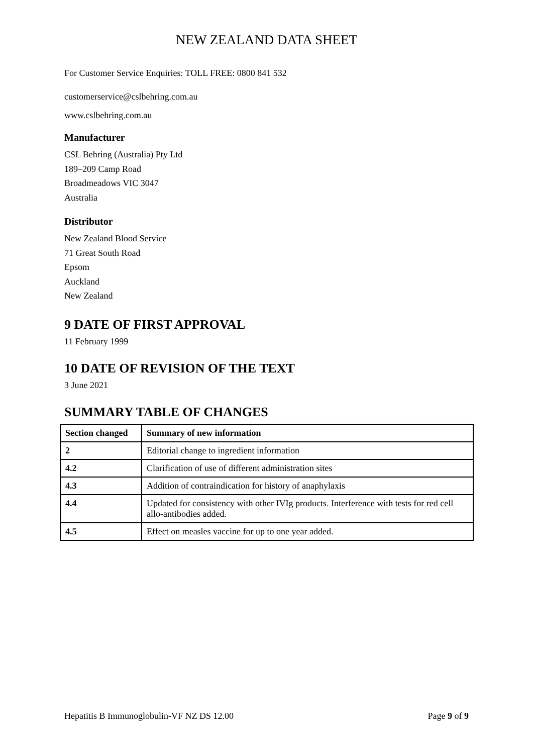NEW ZEALAND DATA SHEET
For Customer Service Enquiries: TOLL FREE: 0800 841 532
customerservice@cslbehring.com.au
www.cslbehring.com.au
Manufacturer
CSL Behring (Australia) Pty Ltd
189–209 Camp Road
Broadmeadows VIC 3047
Australia
Distributor
New Zealand Blood Service
71 Great South Road
Epsom
Auckland
New Zealand
9 DATE OF FIRST APPROVAL
11 February 1999
10 DATE OF REVISION OF THE TEXT
3 June 2021
SUMMARY TABLE OF CHANGES
| Section changed | Summary of new information |
| --- | --- |
| 2 | Editorial change to ingredient information |
| 4.2 | Clarification of use of different administration sites |
| 4.3 | Addition of contraindication for history of anaphylaxis |
| 4.4 | Updated for consistency with other IVIg products. Interference with tests for red cell allo-antibodies added. |
| 4.5 | Effect on measles vaccine for up to one year added. |
Hepatitis B Immunoglobulin-VF NZ DS 12.00 Page 9 of 9